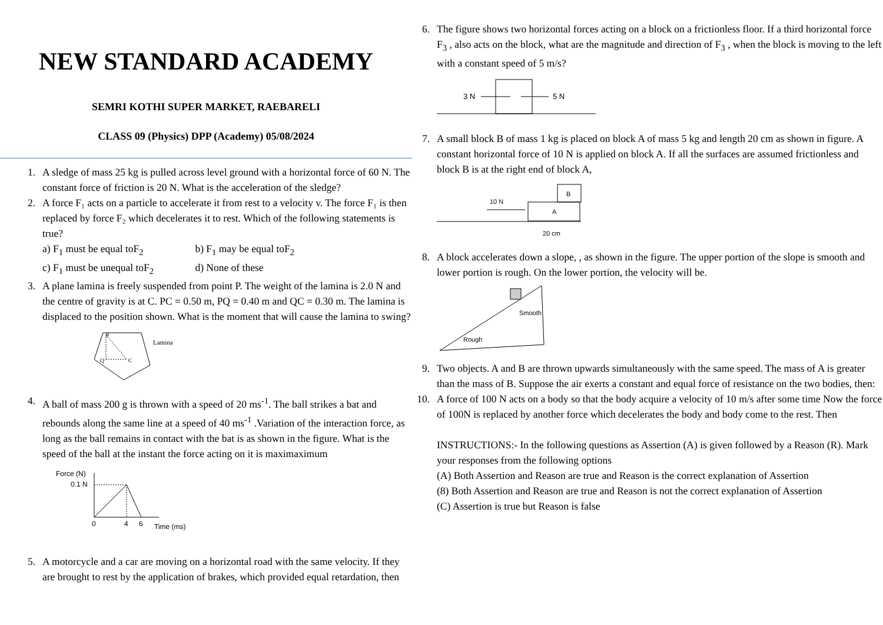NEW STANDARD ACADEMY
SEMRI KOTHI SUPER MARKET, RAEBARELI
CLASS 09 (Physics) DPP (Academy) 05/08/2024
1. A sledge of mass 25 kg is pulled across level ground with a horizontal force of 60 N. The constant force of friction is 20 N. What is the acceleration of the sledge?
2. A force F₁ acts on a particle to accelerate it from rest to a velocity v. The force F₁ is then replaced by force F₂ which decelerates it to rest. Which of the following statements is true?
a) F<sub>1</sub> must be equal toF<sub>2</sub> b) F<sub>1</sub> may be equal toF<sub>2</sub>
c) F<sub>1</sub> must be unequal toF<sub>2</sub> d) None of these
3. A plane lamina is freely suspended from point P. The weight of the lamina is 2.0 N and the centre of gravity is at C. PC = 0.50 m, PQ = 0.40 m and QC = 0.30 m. The lamina is displaced to the position shown. What is the moment that will cause the lamina to swing?
P
Q
C
Lamina
4. A ball of mass 200 g is thrown with a speed of 20 ms<sup>-1</sup>. The ball strikes a bat and rebounds along the same line at a speed of 40 ms<sup>-1</sup> .Variation of the interaction force, as long as the ball remains in contact with the bat is as shown in the figure. What is the speed of the ball at the instant the force acting on it is maximaximum
Force (N)
0.1 N
0
4
6
Time (ms)
5. A motorcycle and a car are moving on a horizontal road with the same velocity. If they are brought to rest by the application of brakes, which provided equal retardation, then
6. The figure shows two horizontal forces acting on a block on a frictionless floor. If a third horizontal force F<sub>3</sub> , also acts on the block, what are the magnitude and direction of F<sub>3</sub> , when the block is moving to the left with a constant speed of 5 m/s?
3 N
5 N
7. A small block B of mass 1 kg is placed on block A of mass 5 kg and length 20 cm as shown in figure. A constant horizontal force of 10 N is applied on block A. If all the surfaces are assumed frictionless and block B is at the right end of block A,
B
A
10 N
20 cm
8. A block accelerates down a slope, , as shown in the figure. The upper portion of the slope is smooth and lower portion is rough. On the lower portion, the velocity will be.
Smooth
Rough
9. Two objects. A and B are thrown upwards simultaneously with the same speed. The mass of A is greater than the mass of B. Suppose the air exerts a constant and equal force of resistance on the two bodies, then:
10.
A force of 100 N acts on a body so that the body acquire a velocity of 10 m/s after some time Now the force of 100N is replaced by another force which decelerates the body and body come to the rest. Then
INSTRUCTIONS:- In the following questions as Assertion (A) is given followed by a Reason (R). Mark your responses from the following options
(A) Both Assertion and Reason are true and Reason is the correct explanation of Assertion
(8) Both Assertion and Reason are true and Reason is not the correct explanation of Assertion
(C) Assertion is true but Reason is false